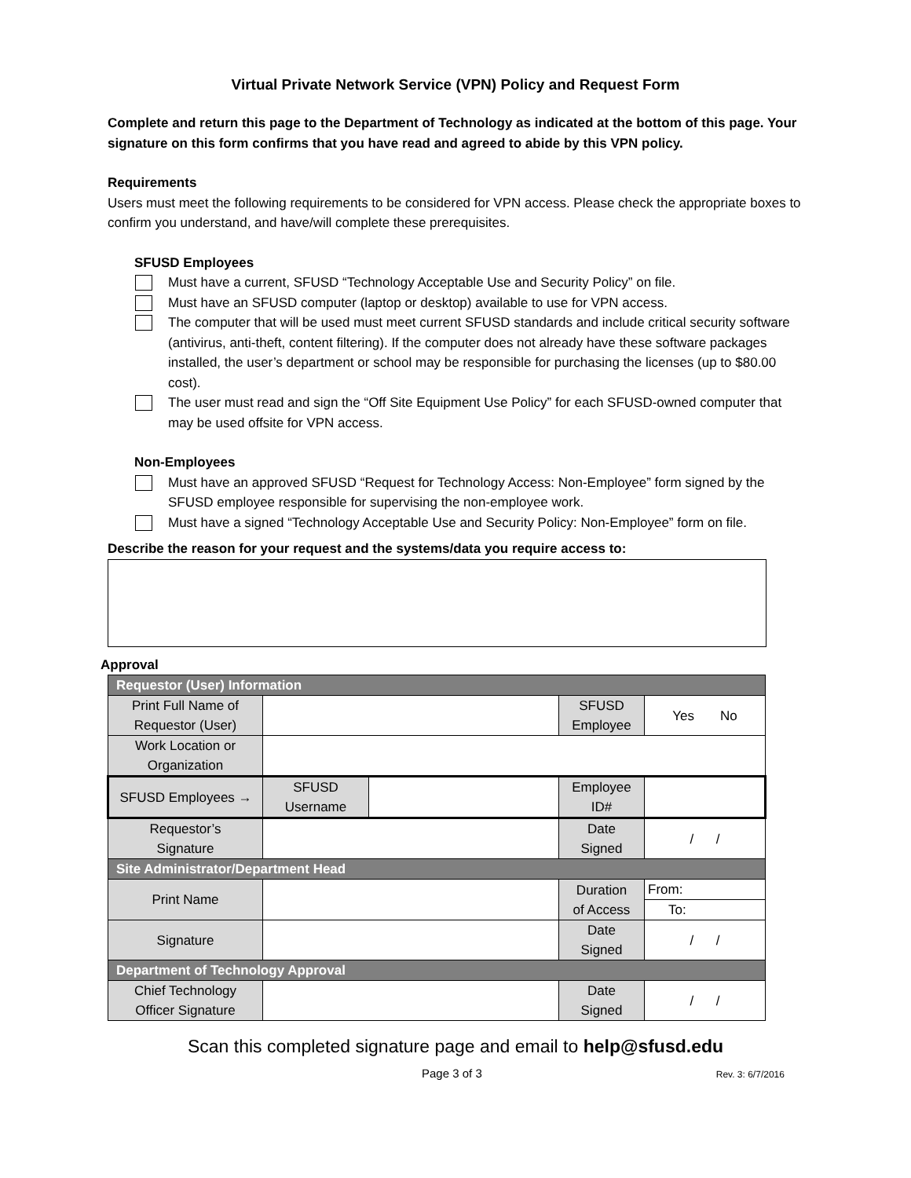Virtual Private Network Service (VPN) Policy and Request Form
Complete and return this page to the Department of Technology as indicated at the bottom of this page. Your signature on this form confirms that you have read and agreed to abide by this VPN policy.
Requirements
Users must meet the following requirements to be considered for VPN access. Please check the appropriate boxes to confirm you understand, and have/will complete these prerequisites.
SFUSD Employees
Must have a current, SFUSD “Technology Acceptable Use and Security Policy” on file.
Must have an SFUSD computer (laptop or desktop) available to use for VPN access.
The computer that will be used must meet current SFUSD standards and include critical security software (antivirus, anti-theft, content filtering). If the computer does not already have these software packages installed, the user’s department or school may be responsible for purchasing the licenses (up to $80.00 cost).
The user must read and sign the “Off Site Equipment Use Policy” for each SFUSD-owned computer that may be used offsite for VPN access.
Non-Employees
Must have an approved SFUSD “Request for Technology Access: Non-Employee” form signed by the SFUSD employee responsible for supervising the non-employee work.
Must have a signed “Technology Acceptable Use and Security Policy: Non-Employee” form on file.
Describe the reason for your request and the systems/data you require access to:
Approval
| Requestor (User) Information | | | | |
| Print Full Name of Requestor (User) | | | SFUSD Employee | Yes No |
| Work Location or Organization | | | | |
| SFUSD Employees → | SFUSD Username | | Employee ID# | |
| Requestor’s Signature | | | Date Signed | / / |
| Site Administrator/Department Head | | | | |
| Print Name | | | Duration of Access | From: |
| | | | | To: |
| Signature | | | Date Signed | / / |
| Department of Technology Approval | | | | |
| Chief Technology Officer Signature | | | Date Signed | / / |
Scan this completed signature page and email to help@sfusd.edu
Page 3 of 3 Rev. 3: 6/7/2016